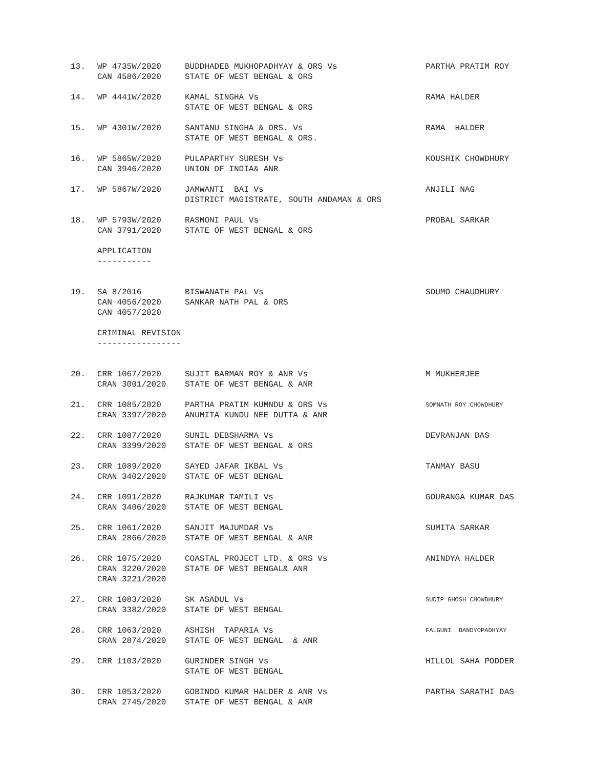| 13. | WP 4735W/2020 CAN 4586/2020 | BUDDHADEB MUKHOPADHYAY & ORS Vs STATE OF WEST BENGAL & ORS | PARTHA PRATIM ROY |
| 14. | WP 4441W/2020 | KAMAL SINGHA Vs STATE OF WEST BENGAL & ORS | RAMA HALDER |
| 15. | WP 4301W/2020 | SANTANU SINGHA & ORS. Vs STATE OF WEST BENGAL & ORS. | RAMA HALDER |
| 16. | WP 5865W/2020 CAN 3946/2020 | PULAPARTHY SURESH Vs UNION OF INDIA& ANR | KOUSHIK CHOWDHURY |
| 17. | WP 5867W/2020 | JAMWANTI BAI Vs DISTRICT MAGISTRATE, SOUTH ANDAMAN & ORS | ANJILI NAG |
| 18. | WP 5793W/2020 CAN 3791/2020 | RASMONI PAUL Vs STATE OF WEST BENGAL & ORS | PROBAL SARKAR |
| | APPLICATION ----------- | | |
| 19. | SA 8/2016 CAN 4056/2020 CAN 4057/2020 | BISWANATH PAL Vs SANKAR NATH PAL & ORS | SOUMO CHAUDHURY |
| | CRIMINAL REVISION ----------------- | | |
| 20. | CRR 1067/2020 CRAN 3001/2020 | SUJIT BARMAN ROY & ANR Vs STATE OF WEST BENGAL & ANR | M MUKHERJEE |
| 21. | CRR 1085/2020 CRAN 3397/2020 | PARTHA PRATIM KUMNDU & ORS Vs ANUMITA KUNDU NEE DUTTA & ANR | SOMNATH ROY CHOWDHURY |
| 22. | CRR 1087/2020 CRAN 3399/2020 | SUNIL DEBSHARMA Vs STATE OF WEST BENGAL & ORS | DEVRANJAN DAS |
| 23. | CRR 1089/2020 CRAN 3402/2020 | SAYED JAFAR IKBAL Vs STATE OF WEST BENGAL | TANMAY BASU |
| 24. | CRR 1091/2020 CRAN 3406/2020 | RAJKUMAR TAMILI Vs STATE OF WEST BENGAL | GOURANGA KUMAR DAS |
| 25. | CRR 1061/2020 CRAN 2866/2020 | SANJIT MAJUMDAR Vs STATE OF WEST BENGAL & ANR | SUMITA SARKAR |
| 26. | CRR 1075/2020 CRAN 3220/2020 CRAN 3221/2020 | COASTAL PROJECT LTD. & ORS Vs STATE OF WEST BENGAL& ANR | ANINDYA HALDER |
| 27. | CRR 1083/2020 CRAN 3382/2020 | SK ASADUL Vs STATE OF WEST BENGAL | SUDIP GHOSH CHOWDHURY |
| 28. | CRR 1063/2020 CRAN 2874/2020 | ASHISH TAPARIA Vs STATE OF WEST BENGAL & ANR | FALGUNI BANDYOPADHYAY |
| 29. | CRR 1103/2020 | GURINDER SINGH Vs STATE OF WEST BENGAL | HILLOL SAHA PODDER |
| 30. | CRR 1053/2020 CRAN 2745/2020 | GOBINDO KUMAR HALDER & ANR Vs STATE OF WEST BENGAL & ANR | PARTHA SARATHI DAS |